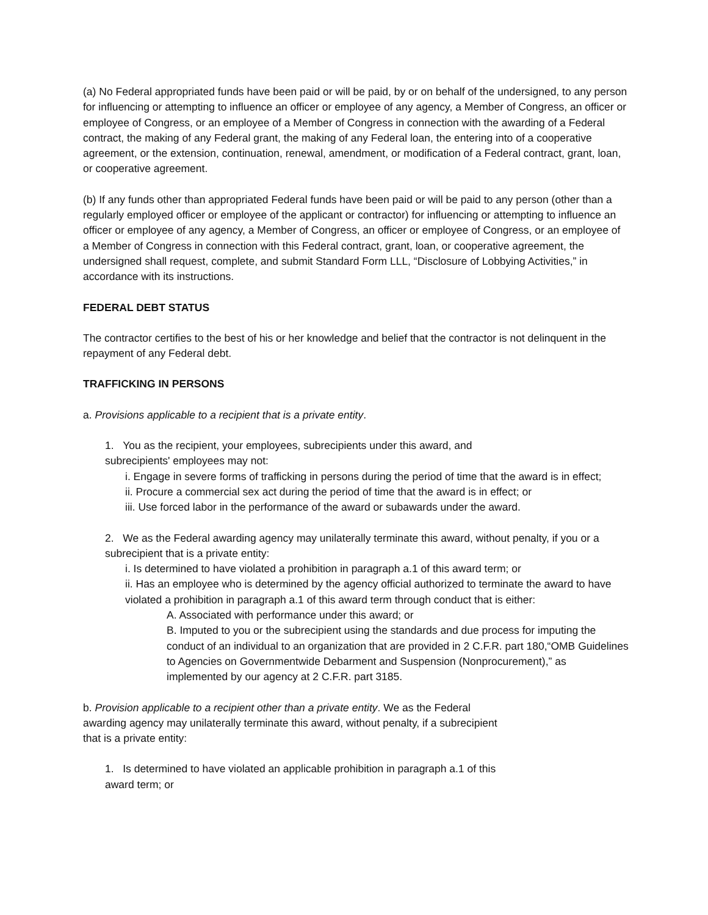(a) No Federal appropriated funds have been paid or will be paid, by or on behalf of the undersigned, to any person for influencing or attempting to influence an officer or employee of any agency, a Member of Congress, an officer or employee of Congress, or an employee of a Member of Congress in connection with the awarding of a Federal contract, the making of any Federal grant, the making of any Federal loan, the entering into of a cooperative agreement, or the extension, continuation, renewal, amendment, or modification of a Federal contract, grant, loan, or cooperative agreement.
(b) If any funds other than appropriated Federal funds have been paid or will be paid to any person (other than a regularly employed officer or employee of the applicant or contractor) for influencing or attempting to influence an officer or employee of any agency, a Member of Congress, an officer or employee of Congress, or an employee of a Member of Congress in connection with this Federal contract, grant, loan, or cooperative agreement, the undersigned shall request, complete, and submit Standard Form LLL, “Disclosure of Lobbying Activities,” in accordance with its instructions.
FEDERAL DEBT STATUS
The contractor certifies to the best of his or her knowledge and belief that the contractor is not delinquent in the repayment of any Federal debt.
TRAFFICKING IN PERSONS
a. Provisions applicable to a recipient that is a private entity.
1. You as the recipient, your employees, subrecipients under this award, and
subrecipients' employees may not:
i. Engage in severe forms of trafficking in persons during the period of time that the award is in effect;
ii. Procure a commercial sex act during the period of time that the award is in effect; or
iii. Use forced labor in the performance of the award or subawards under the award.
2. We as the Federal awarding agency may unilaterally terminate this award, without penalty, if you or a subrecipient that is a private entity:
i. Is determined to have violated a prohibition in paragraph a.1 of this award term; or
ii. Has an employee who is determined by the agency official authorized to terminate the award to have violated a prohibition in paragraph a.1 of this award term through conduct that is either:
A. Associated with performance under this award; or
B. Imputed to you or the subrecipient using the standards and due process for imputing the conduct of an individual to an organization that are provided in 2 C.F.R. part 180,“OMB Guidelines to Agencies on Governmentwide Debarment and Suspension (Nonprocurement),” as implemented by our agency at 2 C.F.R. part 3185.
b. Provision applicable to a recipient other than a private entity. We as the Federal
awarding agency may unilaterally terminate this award, without penalty, if a subrecipient
that is a private entity:
1. Is determined to have violated an applicable prohibition in paragraph a.1 of this
award term; or